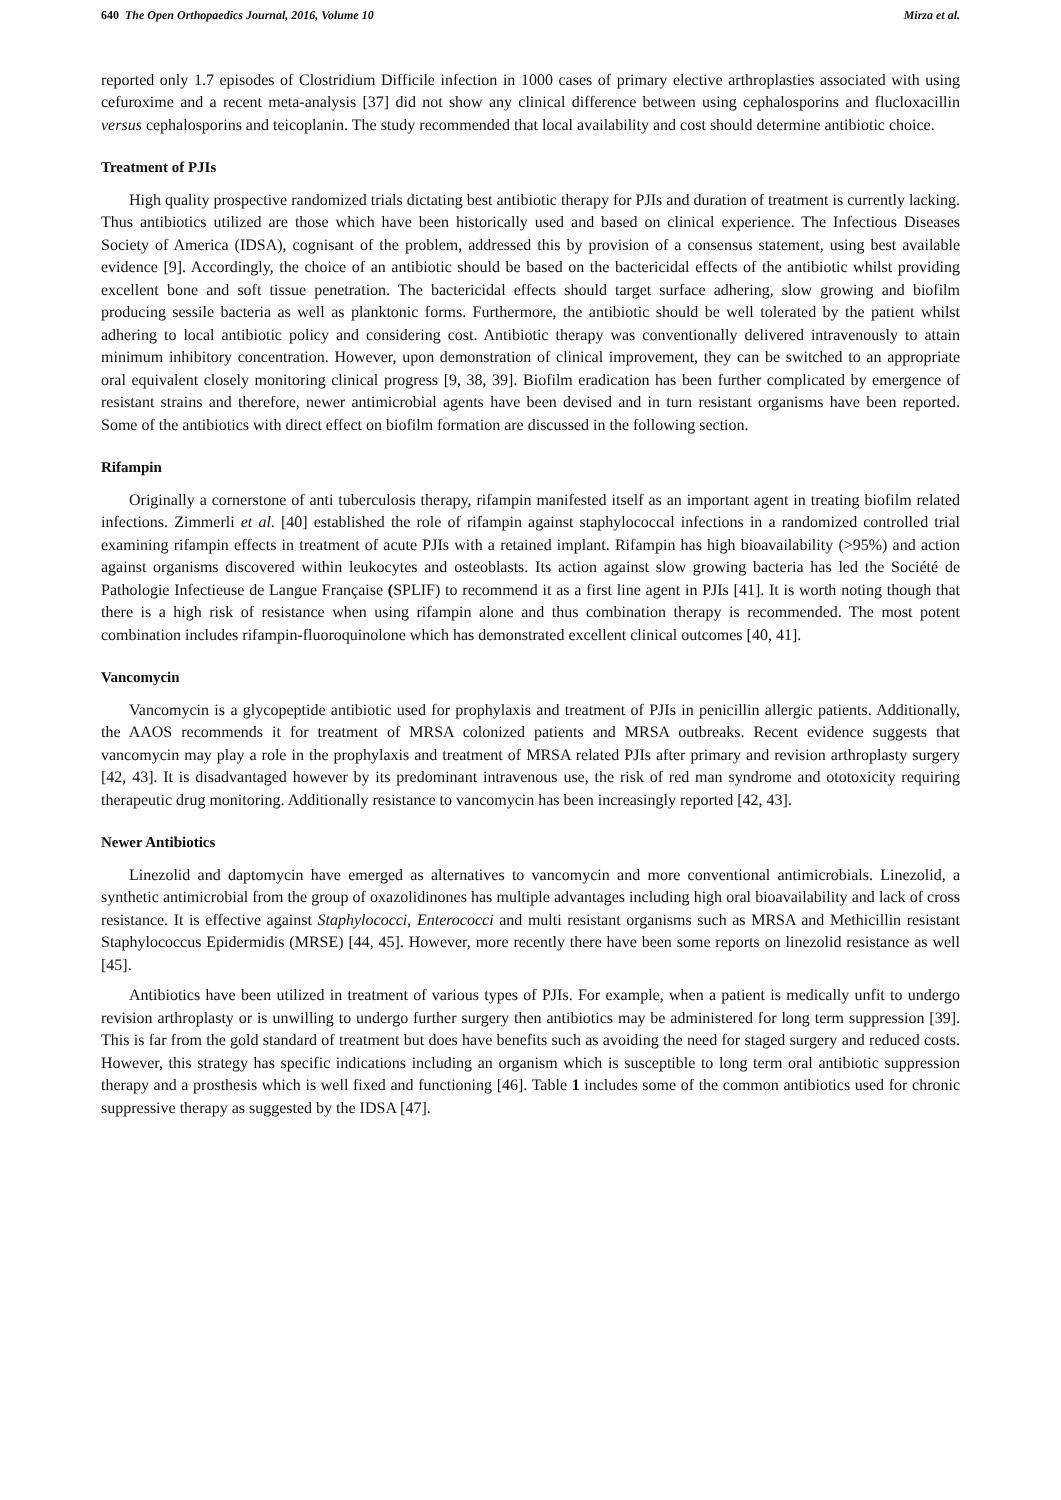640 The Open Orthopaedics Journal, 2016, Volume 10 Mirza et al.
reported only 1.7 episodes of Clostridium Difficile infection in 1000 cases of primary elective arthroplasties associated with using cefuroxime and a recent meta-analysis [37] did not show any clinical difference between using cephalosporins and flucloxacillin versus cephalosporins and teicoplanin. The study recommended that local availability and cost should determine antibiotic choice.
Treatment of PJIs
High quality prospective randomized trials dictating best antibiotic therapy for PJIs and duration of treatment is currently lacking. Thus antibiotics utilized are those which have been historically used and based on clinical experience. The Infectious Diseases Society of America (IDSA), cognisant of the problem, addressed this by provision of a consensus statement, using best available evidence [9]. Accordingly, the choice of an antibiotic should be based on the bactericidal effects of the antibiotic whilst providing excellent bone and soft tissue penetration. The bactericidal effects should target surface adhering, slow growing and biofilm producing sessile bacteria as well as planktonic forms. Furthermore, the antibiotic should be well tolerated by the patient whilst adhering to local antibiotic policy and considering cost. Antibiotic therapy was conventionally delivered intravenously to attain minimum inhibitory concentration. However, upon demonstration of clinical improvement, they can be switched to an appropriate oral equivalent closely monitoring clinical progress [9, 38, 39]. Biofilm eradication has been further complicated by emergence of resistant strains and therefore, newer antimicrobial agents have been devised and in turn resistant organisms have been reported. Some of the antibiotics with direct effect on biofilm formation are discussed in the following section.
Rifampin
Originally a cornerstone of anti tuberculosis therapy, rifampin manifested itself as an important agent in treating biofilm related infections. Zimmerli et al. [40] established the role of rifampin against staphylococcal infections in a randomized controlled trial examining rifampin effects in treatment of acute PJIs with a retained implant. Rifampin has high bioavailability (>95%) and action against organisms discovered within leukocytes and osteoblasts. Its action against slow growing bacteria has led the Société de Pathologie Infectieuse de Langue Française (SPLIF) to recommend it as a first line agent in PJIs [41]. It is worth noting though that there is a high risk of resistance when using rifampin alone and thus combination therapy is recommended. The most potent combination includes rifampin-fluoroquinolone which has demonstrated excellent clinical outcomes [40, 41].
Vancomycin
Vancomycin is a glycopeptide antibiotic used for prophylaxis and treatment of PJIs in penicillin allergic patients. Additionally, the AAOS recommends it for treatment of MRSA colonized patients and MRSA outbreaks. Recent evidence suggests that vancomycin may play a role in the prophylaxis and treatment of MRSA related PJIs after primary and revision arthroplasty surgery [42, 43]. It is disadvantaged however by its predominant intravenous use, the risk of red man syndrome and ototoxicity requiring therapeutic drug monitoring. Additionally resistance to vancomycin has been increasingly reported [42, 43].
Newer Antibiotics
Linezolid and daptomycin have emerged as alternatives to vancomycin and more conventional antimicrobials. Linezolid, a synthetic antimicrobial from the group of oxazolidinones has multiple advantages including high oral bioavailability and lack of cross resistance. It is effective against Staphylococci, Enterococci and multi resistant organisms such as MRSA and Methicillin resistant Staphylococcus Epidermidis (MRSE) [44, 45]. However, more recently there have been some reports on linezolid resistance as well [45].
Antibiotics have been utilized in treatment of various types of PJIs. For example, when a patient is medically unfit to undergo revision arthroplasty or is unwilling to undergo further surgery then antibiotics may be administered for long term suppression [39]. This is far from the gold standard of treatment but does have benefits such as avoiding the need for staged surgery and reduced costs. However, this strategy has specific indications including an organism which is susceptible to long term oral antibiotic suppression therapy and a prosthesis which is well fixed and functioning [46]. Table 1 includes some of the common antibiotics used for chronic suppressive therapy as suggested by the IDSA [47].